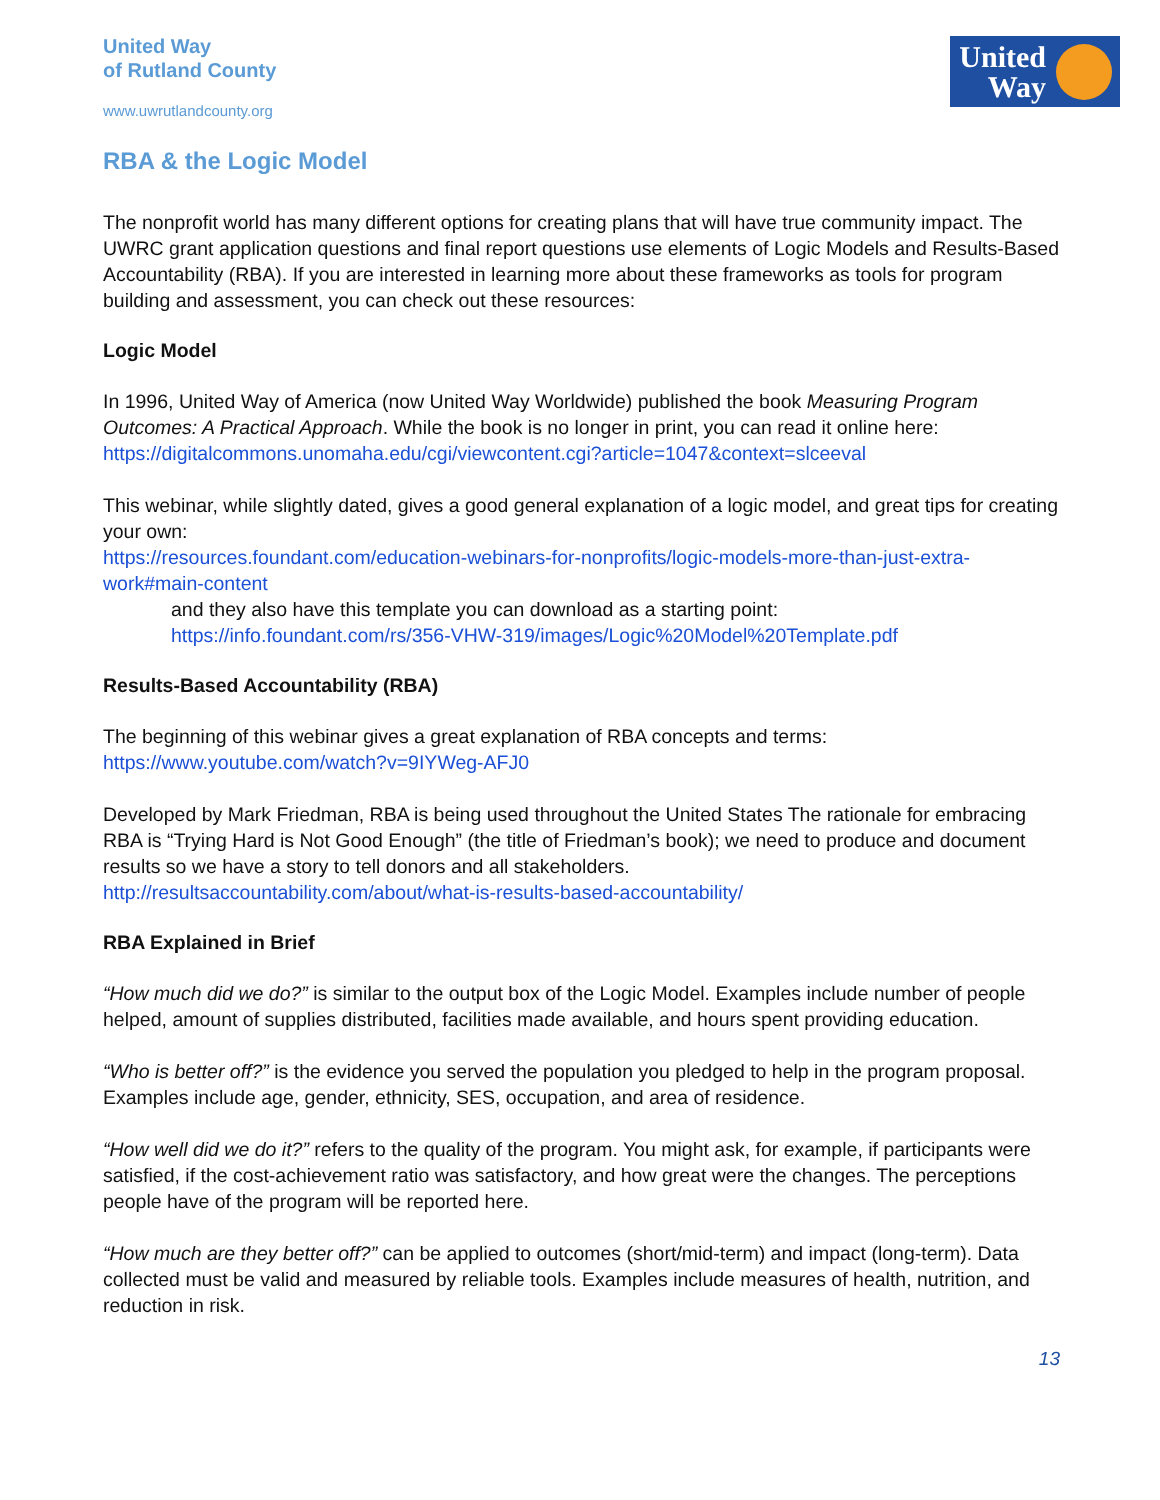United Way
of Rutland County
www.uwrutlandcounty.org
United Way
RBA & the Logic Model
The nonprofit world has many different options for creating plans that will have true community impact. The UWRC grant application questions and final report questions use elements of Logic Models and Results-Based Accountability (RBA). If you are interested in learning more about these frameworks as tools for program building and assessment, you can check out these resources:
Logic Model
In 1996, United Way of America (now United Way Worldwide) published the book Measuring Program Outcomes: A Practical Approach. While the book is no longer in print, you can read it online here: https://digitalcommons.unomaha.edu/cgi/viewcontent.cgi?article=1047&context=slceeval
This webinar, while slightly dated, gives a good general explanation of a logic model, and great tips for creating your own:
https://resources.foundant.com/education-webinars-for-nonprofits/logic-models-more-than-just-extra-work#main-content
and they also have this template you can download as a starting point:
https://info.foundant.com/rs/356-VHW-319/images/Logic%20Model%20Template.pdf
Results-Based Accountability (RBA)
The beginning of this webinar gives a great explanation of RBA concepts and terms:
https://www.youtube.com/watch?v=9IYWeg-AFJ0
Developed by Mark Friedman, RBA is being used throughout the United States The rationale for embracing RBA is “Trying Hard is Not Good Enough” (the title of Friedman’s book); we need to produce and document results so we have a story to tell donors and all stakeholders.
http://resultsaccountability.com/about/what-is-results-based-accountability/
RBA Explained in Brief
“How much did we do?” is similar to the output box of the Logic Model. Examples include number of people helped, amount of supplies distributed, facilities made available, and hours spent providing education.
“Who is better off?” is the evidence you served the population you pledged to help in the program proposal. Examples include age, gender, ethnicity, SES, occupation, and area of residence.
“How well did we do it?” refers to the quality of the program. You might ask, for example, if participants were satisfied, if the cost-achievement ratio was satisfactory, and how great were the changes. The perceptions people have of the program will be reported here.
“How much are they better off?” can be applied to outcomes (short/mid-term) and impact (long-term). Data collected must be valid and measured by reliable tools. Examples include measures of health, nutrition, and reduction in risk.
13